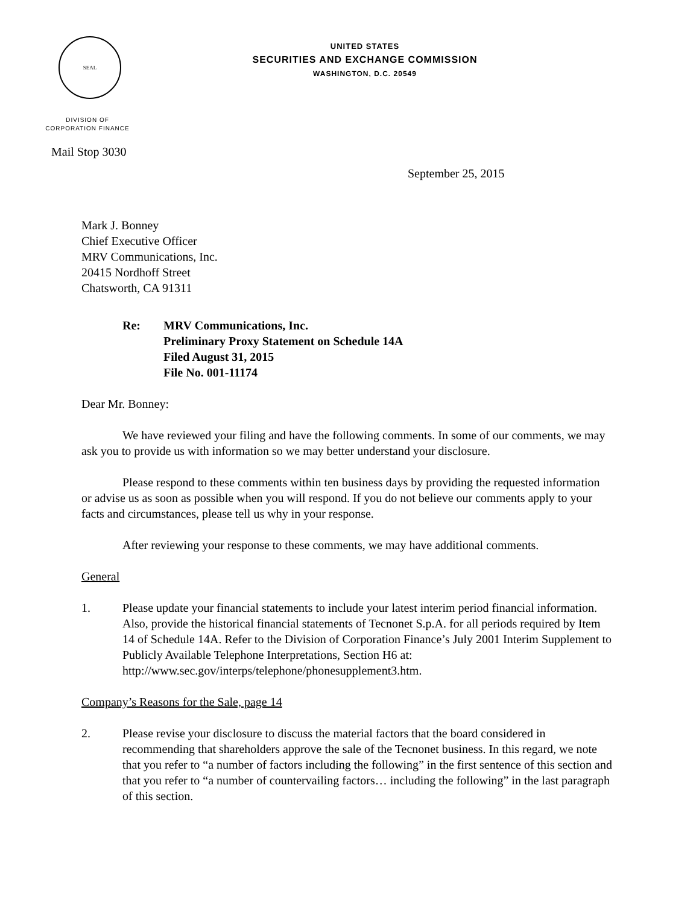SEAL
UNITED STATES
SECURITIES AND EXCHANGE COMMISSION
WASHINGTON, D.C. 20549
DIVISION OF
CORPORATION FINANCE
Mail Stop 3030
September 25, 2015
Mark J. Bonney
Chief Executive Officer
MRV Communications, Inc.
20415 Nordhoff Street
Chatsworth, CA 91311
Re: MRV Communications, Inc.
Preliminary Proxy Statement on Schedule 14A
Filed August 31, 2015
File No. 001-11174
Dear Mr. Bonney:
We have reviewed your filing and have the following comments. In some of our comments, we may ask you to provide us with information so we may better understand your disclosure.
Please respond to these comments within ten business days by providing the requested information or advise us as soon as possible when you will respond. If you do not believe our comments apply to your facts and circumstances, please tell us why in your response.
After reviewing your response to these comments, we may have additional comments.
General
1. Please update your financial statements to include your latest interim period financial information. Also, provide the historical financial statements of Tecnonet S.p.A. for all periods required by Item 14 of Schedule 14A. Refer to the Division of Corporation Finance’s July 2001 Interim Supplement to Publicly Available Telephone Interpretations, Section H6 at: http://www.sec.gov/interps/telephone/phonesupplement3.htm.
Company’s Reasons for the Sale, page 14
2. Please revise your disclosure to discuss the material factors that the board considered in recommending that shareholders approve the sale of the Tecnonet business. In this regard, we note that you refer to “a number of factors including the following” in the first sentence of this section and that you refer to “a number of countervailing factors… including the following” in the last paragraph of this section.